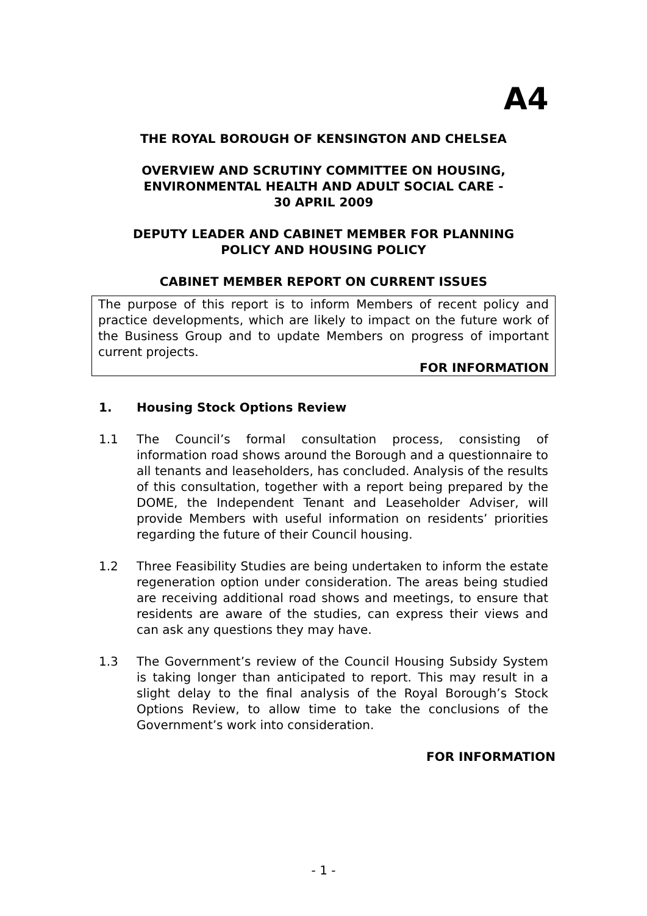A4
THE ROYAL BOROUGH OF KENSINGTON AND CHELSEA
OVERVIEW AND SCRUTINY COMMITTEE ON HOUSING,
ENVIRONMENTAL HEALTH AND ADULT SOCIAL CARE -
30 APRIL 2009
DEPUTY LEADER AND CABINET MEMBER FOR PLANNING
POLICY AND HOUSING POLICY
CABINET MEMBER REPORT ON CURRENT ISSUES
The purpose of this report is to inform Members of recent policy and practice developments, which are likely to impact on the future work of the Business Group and to update Members on progress of important current projects.
FOR INFORMATION
1. Housing Stock Options Review
1.1 The Council’s formal consultation process, consisting of information road shows around the Borough and a questionnaire to all tenants and leaseholders, has concluded. Analysis of the results of this consultation, together with a report being prepared by the DOME, the Independent Tenant and Leaseholder Adviser, will provide Members with useful information on residents’ priorities regarding the future of their Council housing.
1.2 Three Feasibility Studies are being undertaken to inform the estate regeneration option under consideration. The areas being studied are receiving additional road shows and meetings, to ensure that residents are aware of the studies, can express their views and can ask any questions they may have.
1.3 The Government’s review of the Council Housing Subsidy System is taking longer than anticipated to report. This may result in a slight delay to the final analysis of the Royal Borough’s Stock Options Review, to allow time to take the conclusions of the Government’s work into consideration.
FOR INFORMATION
- 1 -